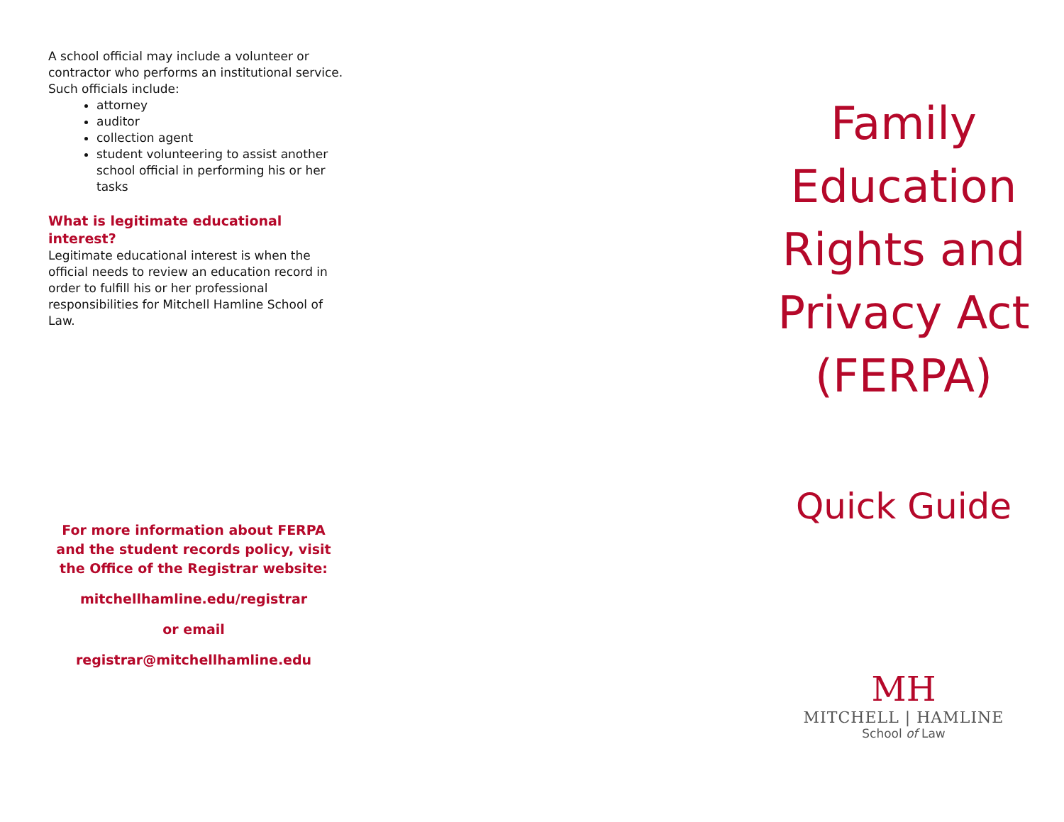A school official may include a volunteer or contractor who performs an institutional service. Such officials include:
attorney
auditor
collection agent
student volunteering to assist another school official in performing his or her tasks
What is legitimate educational interest?
Legitimate educational interest is when the official needs to review an education record in order to fulfill his or her professional responsibilities for Mitchell Hamline School of Law.
For more information about FERPA and the student records policy, visit the Office of the Registrar website:
mitchellhamline.edu/registrar
or email
registrar@mitchellhamline.edu
Family Education Rights and Privacy Act (FERPA)
Quick Guide
MH
MITCHELL | HAMLINE
School of Law